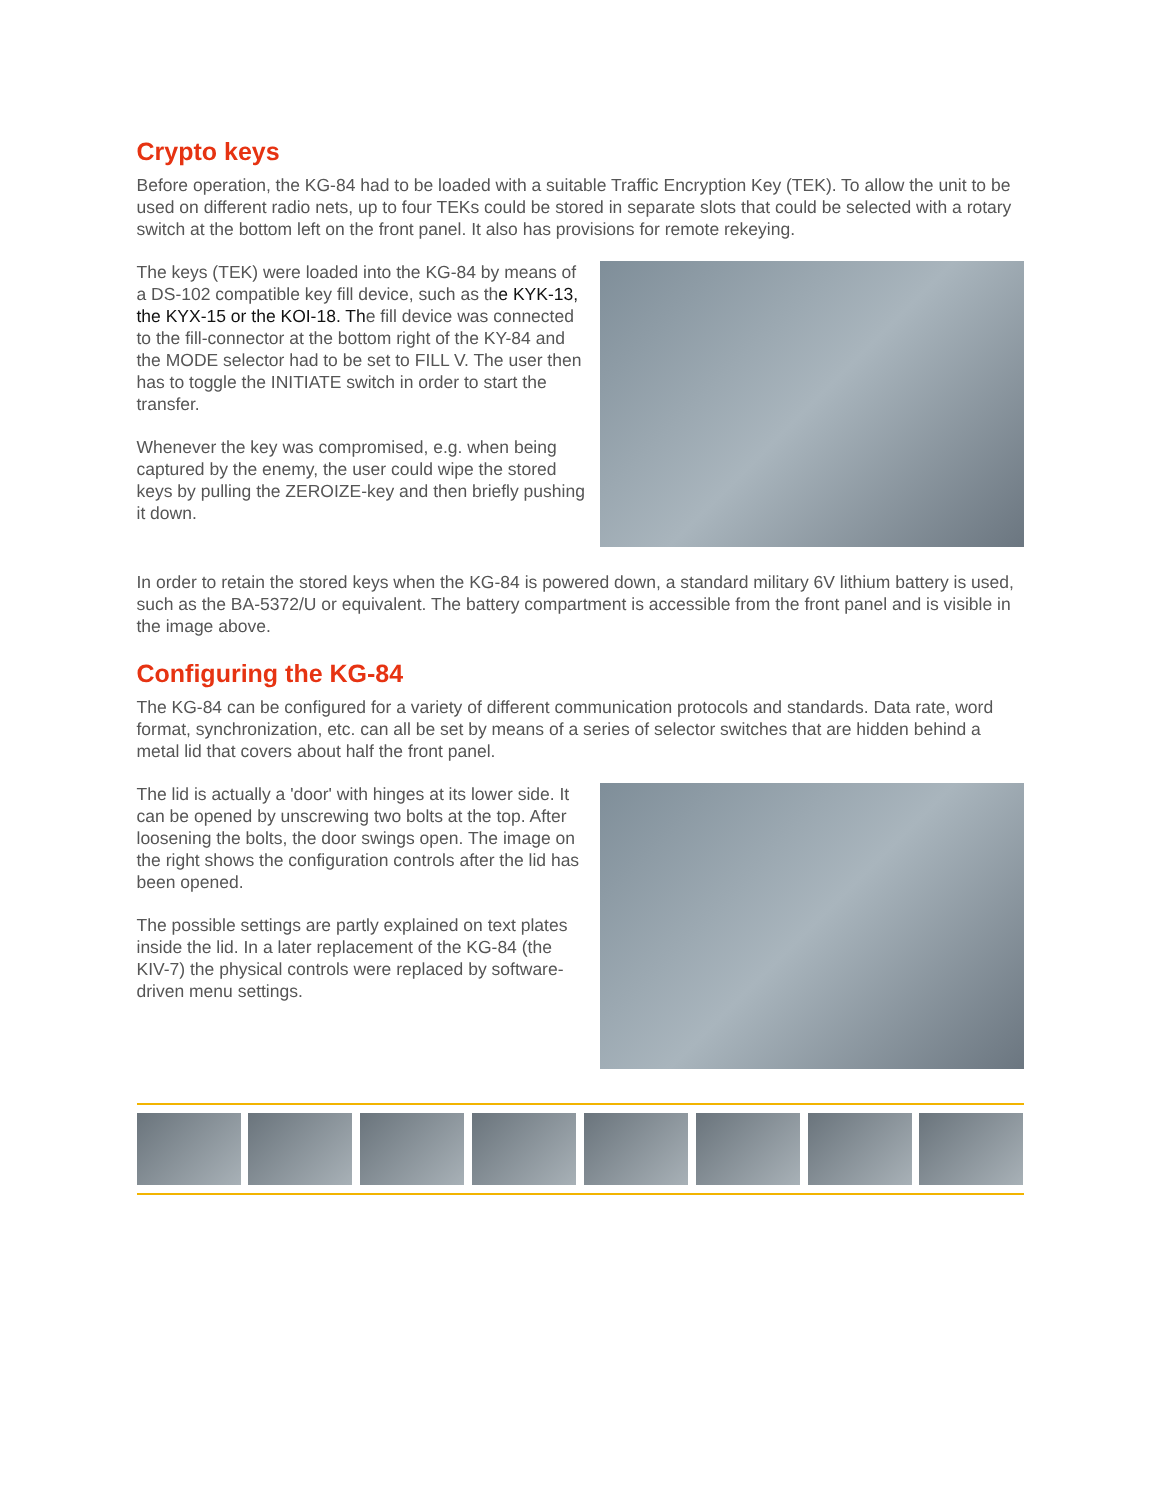Crypto keys
Before operation, the KG-84 had to be loaded with a suitable Traffic Encryption Key (TEK). To allow the unit to be used on different radio nets, up to four TEKs could be stored in separate slots that could be selected with a rotary switch at the bottom left on the front panel. It also has provisions for remote rekeying.
The keys (TEK) were loaded into the KG-84 by means of a DS-102 compatible key fill device, such as the KYK-13, the KYX-15 or the KOI-18. The fill device was connected to the fill-connector at the bottom right of the KY-84 and the MODE selector had to be set to FILL V. The user then has to toggle the INITIATE switch in order to start the transfer.
Whenever the key was compromised, e.g. when being captured by the enemy, the user could wipe the stored keys by pulling the ZEROIZE-key and then briefly pushing it down.
In order to retain the stored keys when the KG-84 is powered down, a standard military 6V lithium battery is used, such as the BA-5372/U or equivalent. The battery compartment is accessible from the front panel and is visible in the image above.
Configuring the KG-84
The KG-84 can be configured for a variety of different communication protocols and standards. Data rate, word format, synchronization, etc. can all be set by means of a series of selector switches that are hidden behind a metal lid that covers about half the front panel.
The lid is actually a 'door' with hinges at its lower side. It can be opened by unscrewing two bolts at the top. After loosening the bolts, the door swings open. The image on the right shows the configuration controls after the lid has been opened.
The possible settings are partly explained on text plates inside the lid. In a later replacement of the KG-84 (the KIV-7) the physical controls were replaced by software-driven menu settings.